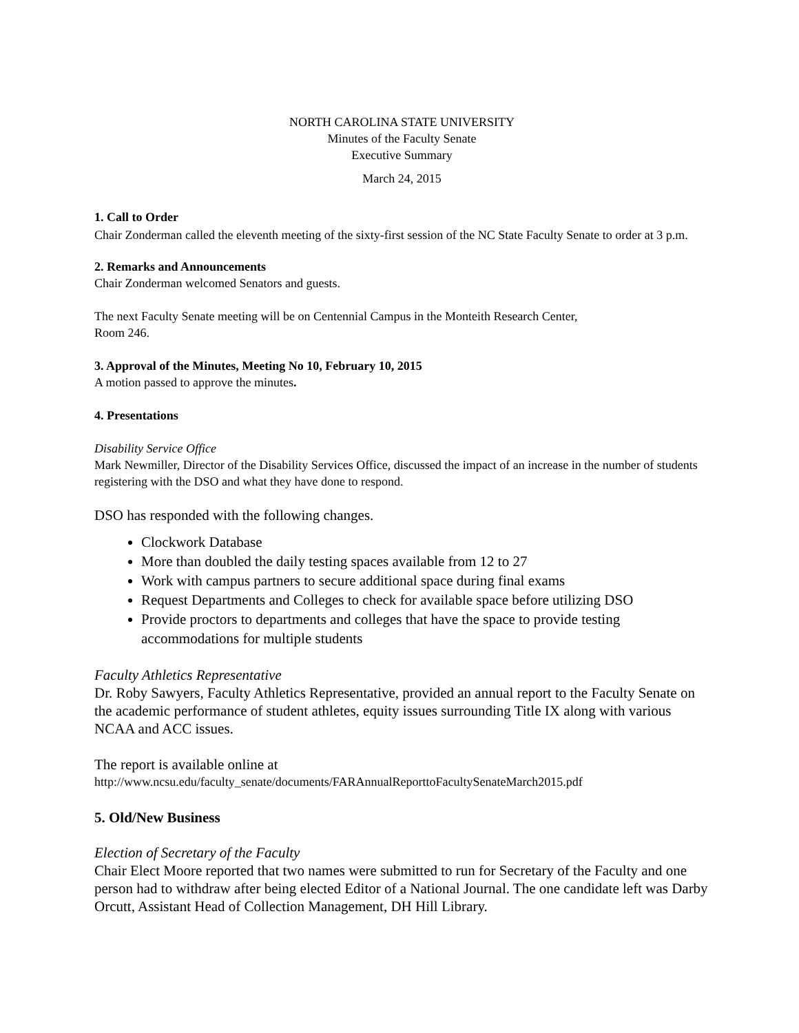NORTH CAROLINA STATE UNIVERSITY
Minutes of the Faculty Senate
Executive Summary
March 24, 2015
1. Call to Order
Chair Zonderman called the eleventh meeting of the sixty-first session of the NC State Faculty Senate to order at 3 p.m.
2. Remarks and Announcements
Chair Zonderman welcomed Senators and guests.
The next Faculty Senate meeting will be on Centennial Campus in the Monteith Research Center,
Room 246.
3. Approval of the Minutes, Meeting No 10, February 10, 2015
A motion passed to approve the minutes.
4. Presentations
Disability Service Office
Mark Newmiller, Director of the Disability Services Office, discussed the impact of an increase in the number of students registering with the DSO and what they have done to respond.
DSO has responded with the following changes.
Clockwork Database
More than doubled the daily testing spaces available from 12 to 27
Work with campus partners to secure additional space during final exams
Request Departments and Colleges to check for available space before utilizing DSO
Provide proctors to departments and colleges that have the space to provide testing accommodations for multiple students
Faculty Athletics Representative
Dr. Roby Sawyers, Faculty Athletics Representative, provided an annual report to the Faculty Senate on the academic performance of student athletes, equity issues surrounding Title IX along with various NCAA and ACC issues.
The report is available online at
http://www.ncsu.edu/faculty_senate/documents/FARAnnualReporttoFacultySenateMarch2015.pdf
5. Old/New Business
Election of Secretary of the Faculty
Chair Elect Moore reported that two names were submitted to run for Secretary of the Faculty and one person had to withdraw after being elected Editor of a National Journal. The one candidate left was Darby Orcutt, Assistant Head of Collection Management, DH Hill Library.